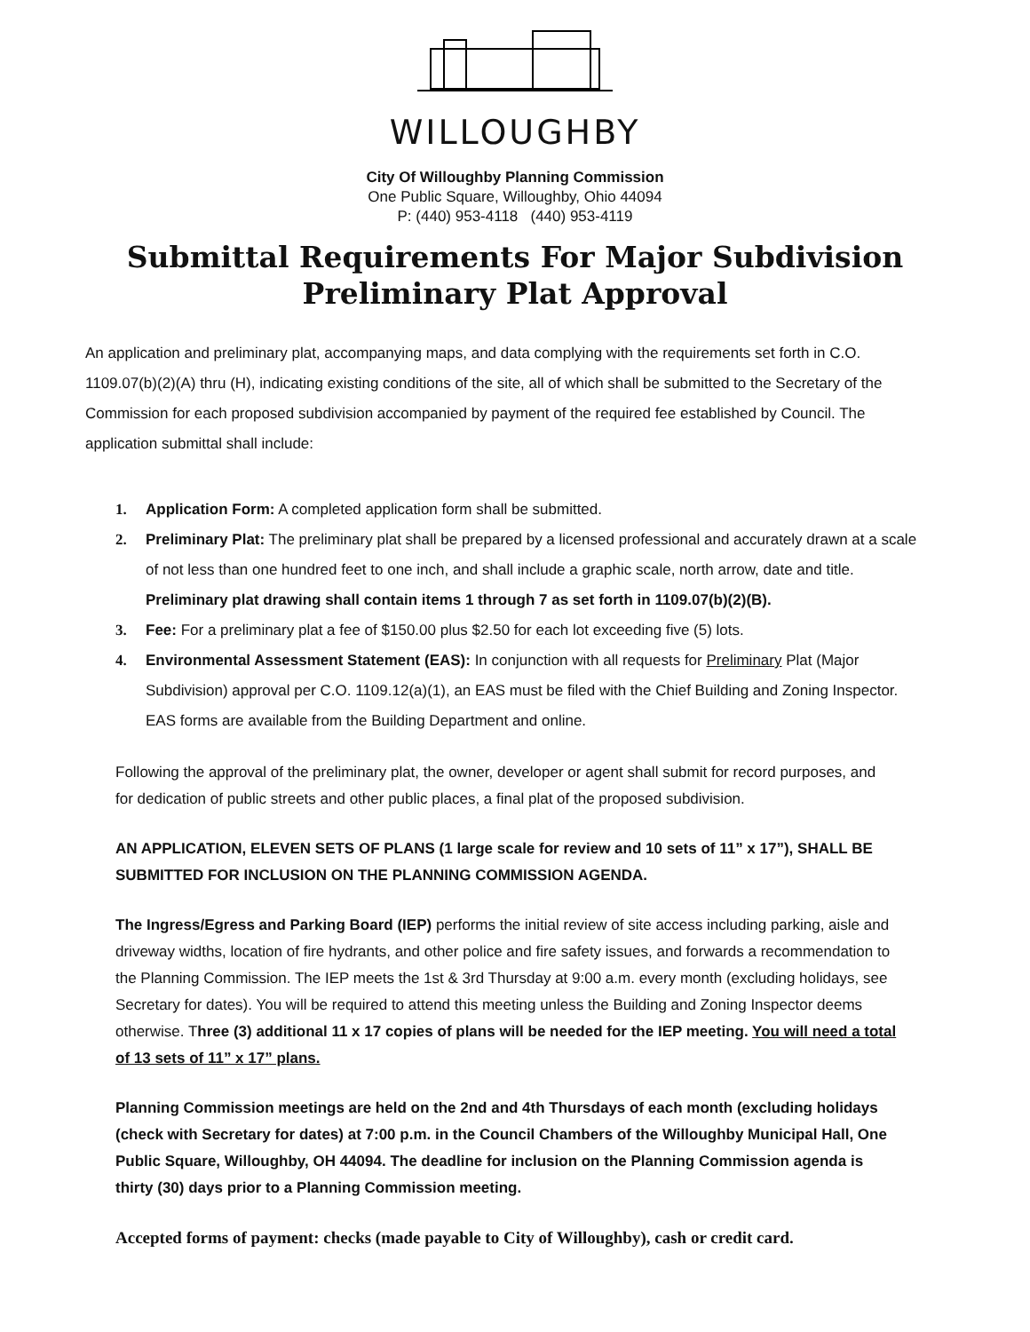WILLOUGHBY
City Of Willoughby Planning Commission
One Public Square, Willoughby, Ohio 44094
P: (440) 953-4118 (440) 953-4119
Submittal Requirements For Major Subdivision
Preliminary Plat Approval
An application and preliminary plat, accompanying maps, and data complying with the requirements set forth in C.O. 1109.07(b)(2)(A) thru (H), indicating existing conditions of the site, all of which shall be submitted to the Secretary of the Commission for each proposed subdivision accompanied by payment of the required fee established by Council. The application submittal shall include:
1. Application Form: A completed application form shall be submitted.
2. Preliminary Plat: The preliminary plat shall be prepared by a licensed professional and accurately drawn at a scale of not less than one hundred feet to one inch, and shall include a graphic scale, north arrow, date and title. Preliminary plat drawing shall contain items 1 through 7 as set forth in 1109.07(b)(2)(B).
3. Fee: For a preliminary plat a fee of $150.00 plus $2.50 for each lot exceeding five (5) lots.
4. Environmental Assessment Statement (EAS): In conjunction with all requests for Preliminary Plat (Major Subdivision) approval per C.O. 1109.12(a)(1), an EAS must be filed with the Chief Building and Zoning Inspector. EAS forms are available from the Building Department and online.
Following the approval of the preliminary plat, the owner, developer or agent shall submit for record purposes, and for dedication of public streets and other public places, a final plat of the proposed subdivision.
AN APPLICATION, ELEVEN SETS OF PLANS (1 large scale for review and 10 sets of 11” x 17”), SHALL BE SUBMITTED FOR INCLUSION ON THE PLANNING COMMISSION AGENDA.
The Ingress/Egress and Parking Board (IEP) performs the initial review of site access including parking, aisle and driveway widths, location of fire hydrants, and other police and fire safety issues, and forwards a recommendation to the Planning Commission. The IEP meets the 1st & 3rd Thursday at 9:00 a.m. every month (excluding holidays, see Secretary for dates). You will be required to attend this meeting unless the Building and Zoning Inspector deems otherwise. Three (3) additional 11 x 17 copies of plans will be needed for the IEP meeting. You will need a total of 13 sets of 11” x 17” plans.
Planning Commission meetings are held on the 2nd and 4th Thursdays of each month (excluding holidays (check with Secretary for dates) at 7:00 p.m. in the Council Chambers of the Willoughby Municipal Hall, One Public Square, Willoughby, OH 44094. The deadline for inclusion on the Planning Commission agenda is thirty (30) days prior to a Planning Commission meeting.
Accepted forms of payment: checks (made payable to City of Willoughby), cash or credit card.